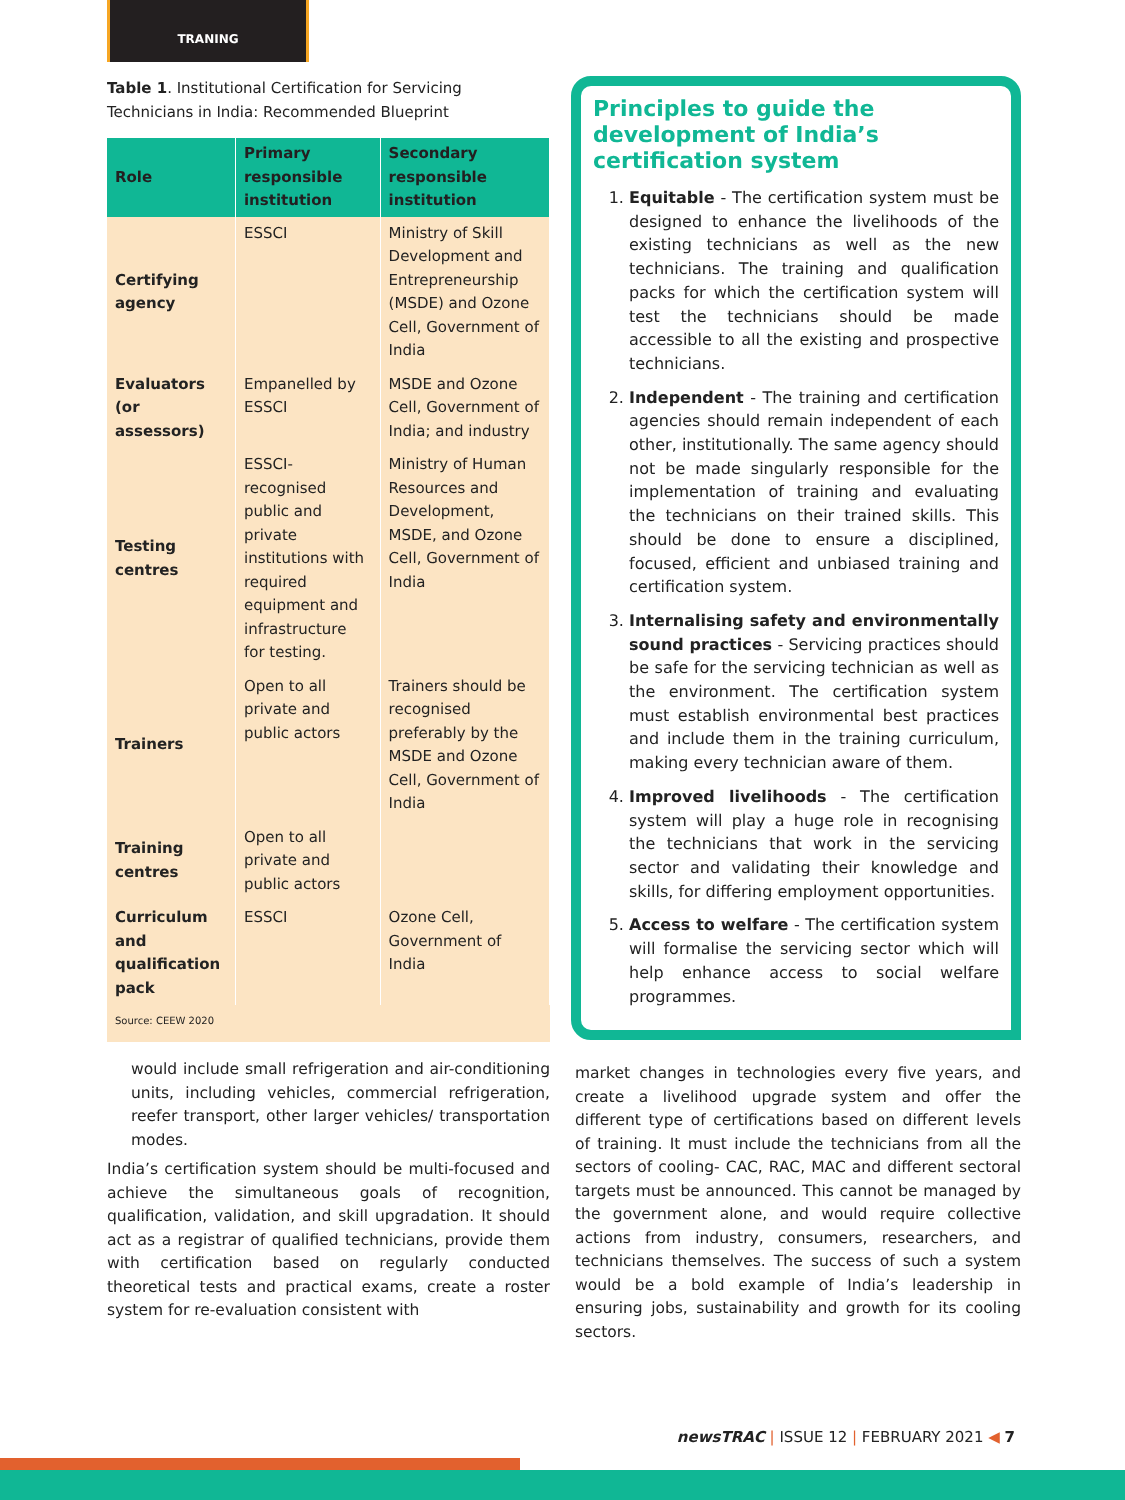TRANING
Table 1. Institutional Certification for Servicing Technicians in India: Recommended Blueprint
| Role | Primary responsible institution | Secondary responsible institution |
| --- | --- | --- |
| Certifying agency | ESSCI | Ministry of Skill Development and Entrepreneurship (MSDE) and Ozone Cell, Government of India |
| Evaluators (or assessors) | Empanelled by ESSCI | MSDE and Ozone Cell, Government of India; and industry |
| Testing centres | ESSCI-recognised public and private institutions with required equipment and infrastructure for testing. | Ministry of Human Resources and Development, MSDE, and Ozone Cell, Government of India |
| Trainers | Open to all private and public actors | Trainers should be recognised preferably by the MSDE and Ozone Cell, Government of India |
| Training centres | Open to all private and public actors | |
| Curriculum and qualification pack | ESSCI | Ozone Cell, Government of India |
Source: CEEW 2020
would include small refrigeration and air-conditioning units, including vehicles, commercial refrigeration, reefer transport, other larger vehicles/ transportation modes.
India’s certification system should be multi-focused and achieve the simultaneous goals of recognition, qualification, validation, and skill upgradation. It should act as a registrar of qualified technicians, provide them with certification based on regularly conducted theoretical tests and practical exams, create a roster system for re-evaluation consistent with
Principles to guide the development of India’s certification system
1. Equitable - The certification system must be designed to enhance the livelihoods of the existing technicians as well as the new technicians. The training and qualification packs for which the certification system will test the technicians should be made accessible to all the existing and prospective technicians.
2. Independent - The training and certification agencies should remain independent of each other, institutionally. The same agency should not be made singularly responsible for the implementation of training and evaluating the technicians on their trained skills. This should be done to ensure a disciplined, focused, efficient and unbiased training and certification system.
3. Internalising safety and environmentally sound practices - Servicing practices should be safe for the servicing technician as well as the environment. The certification system must establish environmental best practices and include them in the training curriculum, making every technician aware of them.
4. Improved livelihoods - The certification system will play a huge role in recognising the technicians that work in the servicing sector and validating their knowledge and skills, for differing employment opportunities.
5. Access to welfare - The certification system will formalise the servicing sector which will help enhance access to social welfare programmes.
market changes in technologies every five years, and create a livelihood upgrade system and offer the different type of certifications based on different levels of training. It must include the technicians from all the sectors of cooling- CAC, RAC, MAC and different sectoral targets must be announced. This cannot be managed by the government alone, and would require collective actions from industry, consumers, researchers, and technicians themselves. The success of such a system would be a bold example of India’s leadership in ensuring jobs, sustainability and growth for its cooling sectors.
newsTRAC | ISSUE 12 | FEBRUARY 2021 ◀ 7